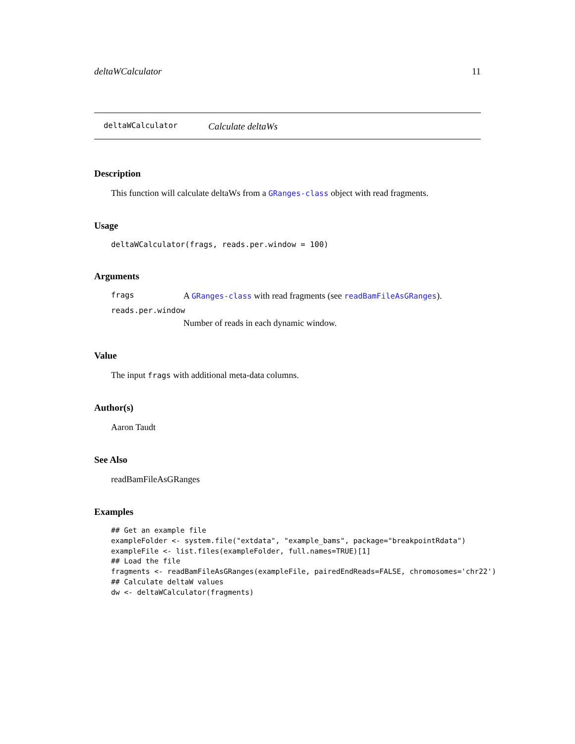deltaWCalculator 11
deltaWCalculator Calculate deltaWs
Description
This function will calculate deltaWs from a GRanges-class object with read fragments.
Usage
deltaWCalculator(frags, reads.per.window = 100)
Arguments
frags A GRanges-class with read fragments (see readBamFileAsGRanges).
reads.per.window
Number of reads in each dynamic window.
Value
The input frags with additional meta-data columns.
Author(s)
Aaron Taudt
See Also
readBamFileAsGRanges
Examples
## Get an example file
exampleFolder <- system.file("extdata", "example_bams", package="breakpointRdata")
exampleFile <- list.files(exampleFolder, full.names=TRUE)[1]
## Load the file
fragments <- readBamFileAsGRanges(exampleFile, pairedEndReads=FALSE, chromosomes='chr22')
## Calculate deltaW values
dw <- deltaWCalculator(fragments)